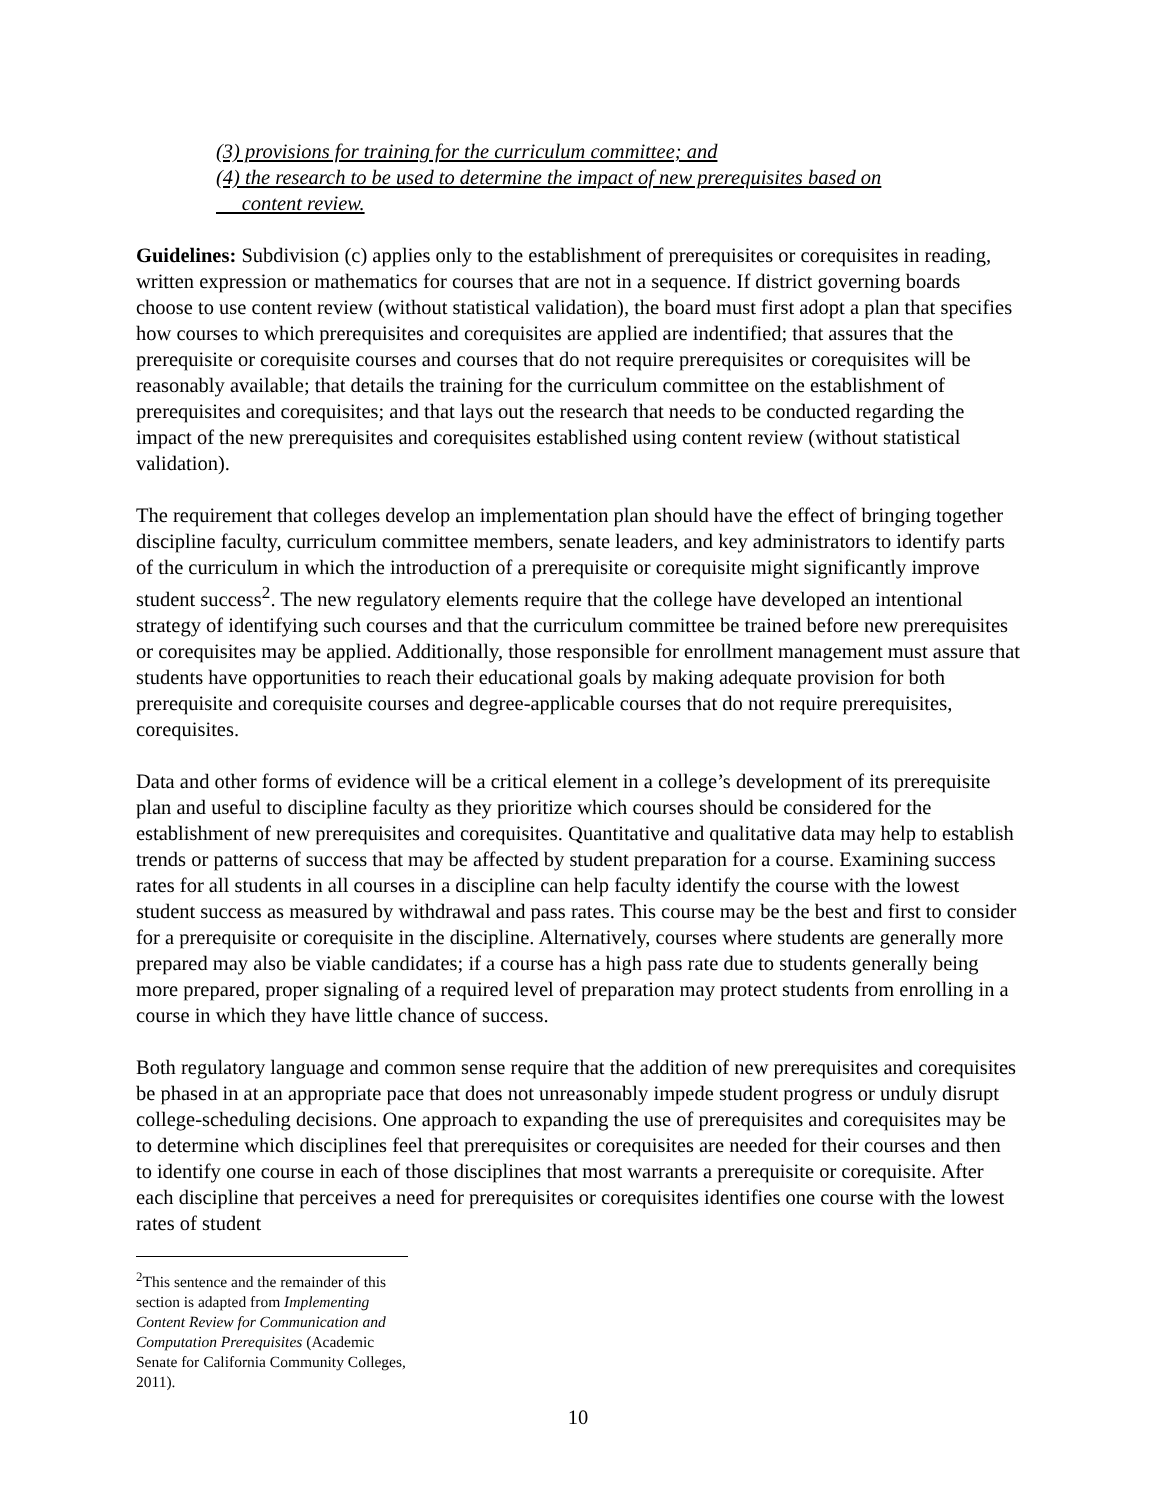(3) provisions for training for the curriculum committee; and
(4) the research to be used to determine the impact of new prerequisites based on
content review.
Guidelines: Subdivision (c) applies only to the establishment of prerequisites or corequisites in reading, written expression or mathematics for courses that are not in a sequence. If district governing boards choose to use content review (without statistical validation), the board must first adopt a plan that specifies how courses to which prerequisites and corequisites are applied are indentified; that assures that the prerequisite or corequisite courses and courses that do not require prerequisites or corequisites will be reasonably available; that details the training for the curriculum committee on the establishment of prerequisites and corequisites; and that lays out the research that needs to be conducted regarding the impact of the new prerequisites and corequisites established using content review (without statistical validation).
The requirement that colleges develop an implementation plan should have the effect of bringing together discipline faculty, curriculum committee members, senate leaders, and key administrators to identify parts of the curriculum in which the introduction of a prerequisite or corequisite might significantly improve student success<sup>2</sup>. The new regulatory elements require that the college have developed an intentional strategy of identifying such courses and that the curriculum committee be trained before new prerequisites or corequisites may be applied. Additionally, those responsible for enrollment management must assure that students have opportunities to reach their educational goals by making adequate provision for both prerequisite and corequisite courses and degree-applicable courses that do not require prerequisites, corequisites.
Data and other forms of evidence will be a critical element in a college’s development of its prerequisite plan and useful to discipline faculty as they prioritize which courses should be considered for the establishment of new prerequisites and corequisites. Quantitative and qualitative data may help to establish trends or patterns of success that may be affected by student preparation for a course. Examining success rates for all students in all courses in a discipline can help faculty identify the course with the lowest student success as measured by withdrawal and pass rates. This course may be the best and first to consider for a prerequisite or corequisite in the discipline. Alternatively, courses where students are generally more prepared may also be viable candidates; if a course has a high pass rate due to students generally being more prepared, proper signaling of a required level of preparation may protect students from enrolling in a course in which they have little chance of success.
Both regulatory language and common sense require that the addition of new prerequisites and corequisites be phased in at an appropriate pace that does not unreasonably impede student progress or unduly disrupt college-scheduling decisions. One approach to expanding the use of prerequisites and corequisites may be to determine which disciplines feel that prerequisites or corequisites are needed for their courses and then to identify one course in each of those disciplines that most warrants a prerequisite or corequisite. After each discipline that perceives a need for prerequisites or corequisites identifies one course with the lowest rates of student
<sup>2</sup> This sentence and the remainder of this section is adapted from Implementing Content Review for Communication and Computation Prerequisites (Academic Senate for California Community Colleges, 2011).
10